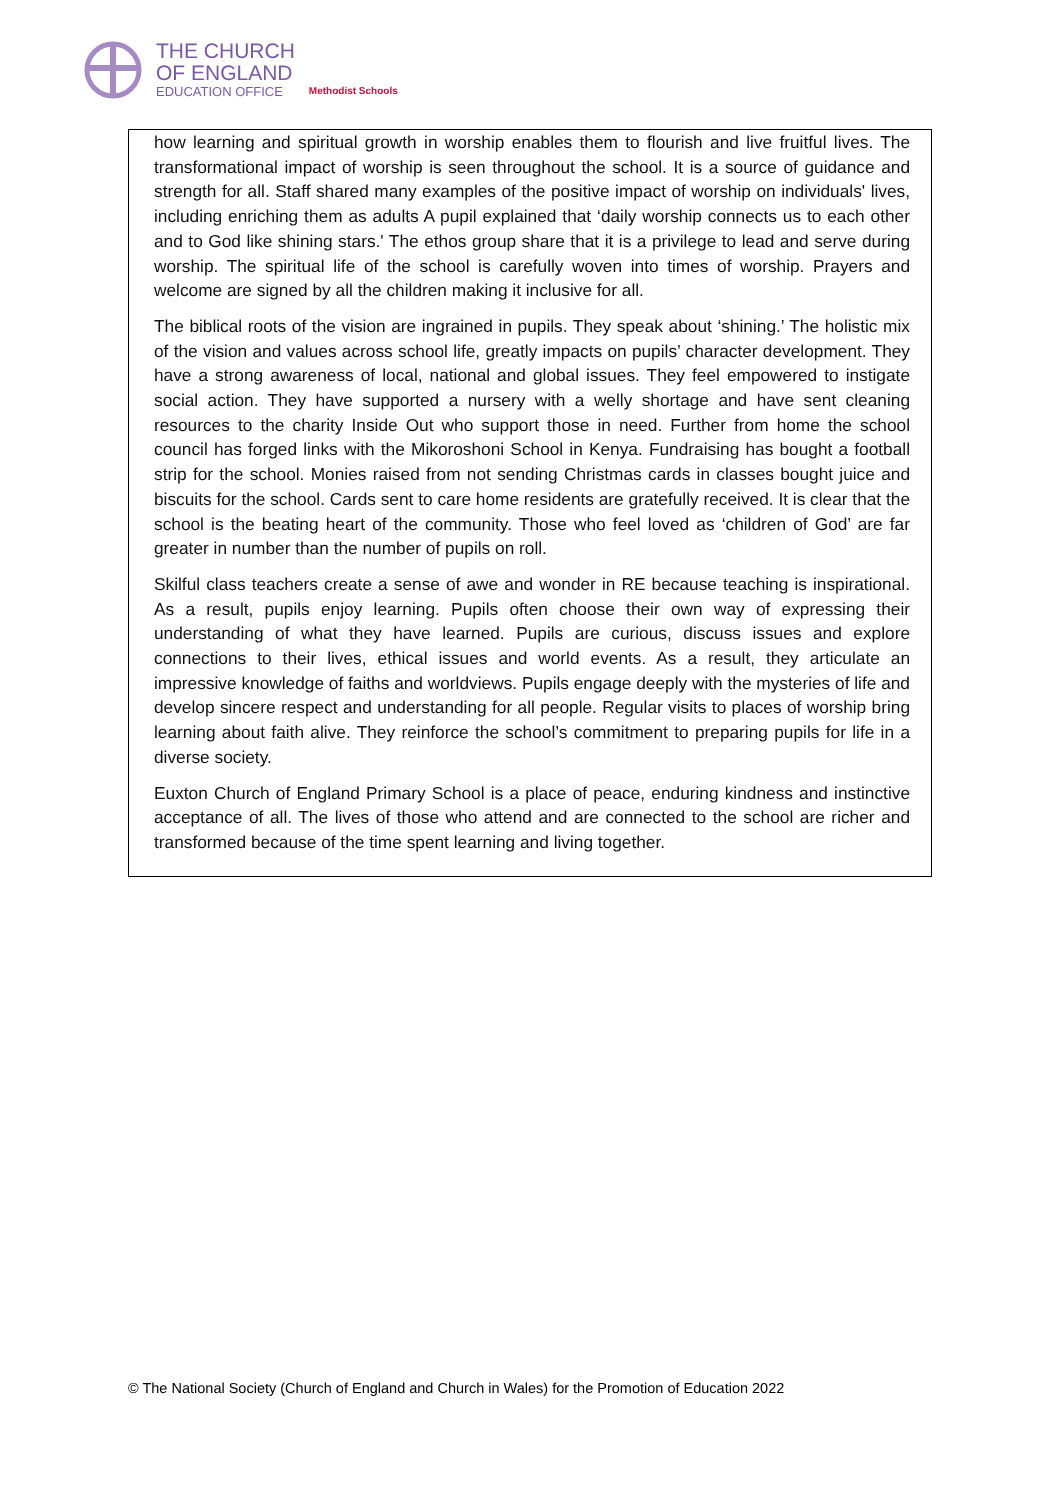THE CHURCH
OF ENGLAND
EDUCATION OFFICE
Methodist Schools
how learning and spiritual growth in worship enables them to flourish and live fruitful lives. The transformational impact of worship is seen throughout the school. It is a source of guidance and strength for all. Staff shared many examples of the positive impact of worship on individuals' lives, including enriching them as adults A pupil explained that ‘daily worship connects us to each other and to God like shining stars.' The ethos group share that it is a privilege to lead and serve during worship. The spiritual life of the school is carefully woven into times of worship. Prayers and welcome are signed by all the children making it inclusive for all.
The biblical roots of the vision are ingrained in pupils. They speak about ‘shining.’ The holistic mix of the vision and values across school life, greatly impacts on pupils’ character development. They have a strong awareness of local, national and global issues. They feel empowered to instigate social action. They have supported a nursery with a welly shortage and have sent cleaning resources to the charity Inside Out who support those in need. Further from home the school council has forged links with the Mikoroshoni School in Kenya. Fundraising has bought a football strip for the school. Monies raised from not sending Christmas cards in classes bought juice and biscuits for the school. Cards sent to care home residents are gratefully received. It is clear that the school is the beating heart of the community. Those who feel loved as ‘children of God’ are far greater in number than the number of pupils on roll.
Skilful class teachers create a sense of awe and wonder in RE because teaching is inspirational. As a result, pupils enjoy learning. Pupils often choose their own way of expressing their understanding of what they have learned. Pupils are curious, discuss issues and explore connections to their lives, ethical issues and world events. As a result, they articulate an impressive knowledge of faiths and worldviews. Pupils engage deeply with the mysteries of life and develop sincere respect and understanding for all people. Regular visits to places of worship bring learning about faith alive. They reinforce the school’s commitment to preparing pupils for life in a diverse society.
Euxton Church of England Primary School is a place of peace, enduring kindness and instinctive acceptance of all. The lives of those who attend and are connected to the school are richer and transformed because of the time spent learning and living together.
© The National Society (Church of England and Church in Wales) for the Promotion of Education 2022